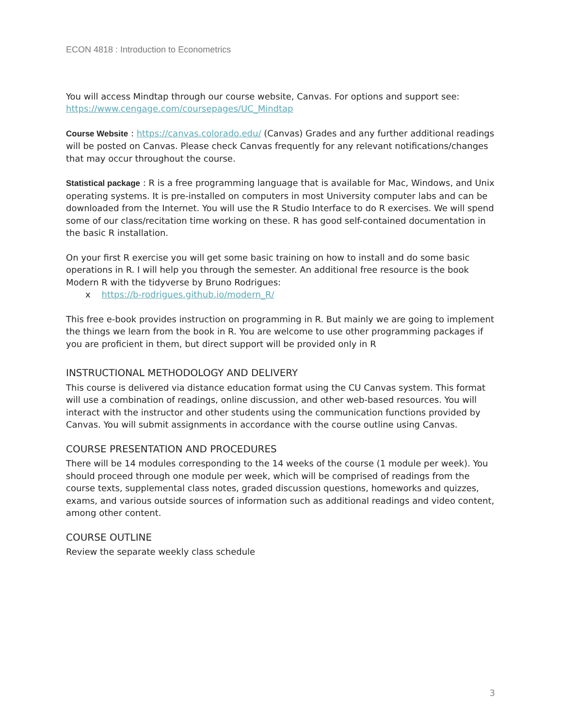ECON 4818 : Introduction to Econometrics
You will access Mindtap through our course website, Canvas. For options and support see: https://www.cengage.com/coursepages/UC_Mindtap
Course Website : https://canvas.colorado.edu/ (Canvas) Grades and any further additional readings will be posted on Canvas. Please check Canvas frequently for any relevant notifications/changes that may occur throughout the course.
Statistical package : R is a free programming language that is available for Mac, Windows, and Unix operating systems. It is pre-installed on computers in most University computer labs and can be downloaded from the Internet. You will use the R Studio Interface to do R exercises. We will spend some of our class/recitation time working on these. R has good self-contained documentation in the basic R installation.
On your first R exercise you will get some basic training on how to install and do some basic operations in R. I will help you through the semester. An additional free resource is the book Modern R with the tidyverse by Bruno Rodrigues:
x https://b-rodrigues.github.io/modern_R/
This free e-book provides instruction on programming in R. But mainly we are going to implement the things we learn from the book in R. You are welcome to use other programming packages if you are proficient in them, but direct support will be provided only in R
INSTRUCTIONAL METHODOLOGY AND DELIVERY
This course is delivered via distance education format using the CU Canvas system. This format will use a combination of readings, online discussion, and other web-based resources. You will interact with the instructor and other students using the communication functions provided by Canvas. You will submit assignments in accordance with the course outline using Canvas.
COURSE PRESENTATION AND PROCEDURES
There will be 14 modules corresponding to the 14 weeks of the course (1 module per week). You should proceed through one module per week, which will be comprised of readings from the course texts, supplemental class notes, graded discussion questions, homeworks and quizzes, exams, and various outside sources of information such as additional readings and video content, among other content.
COURSE OUTLINE
Review the separate weekly class schedule
3